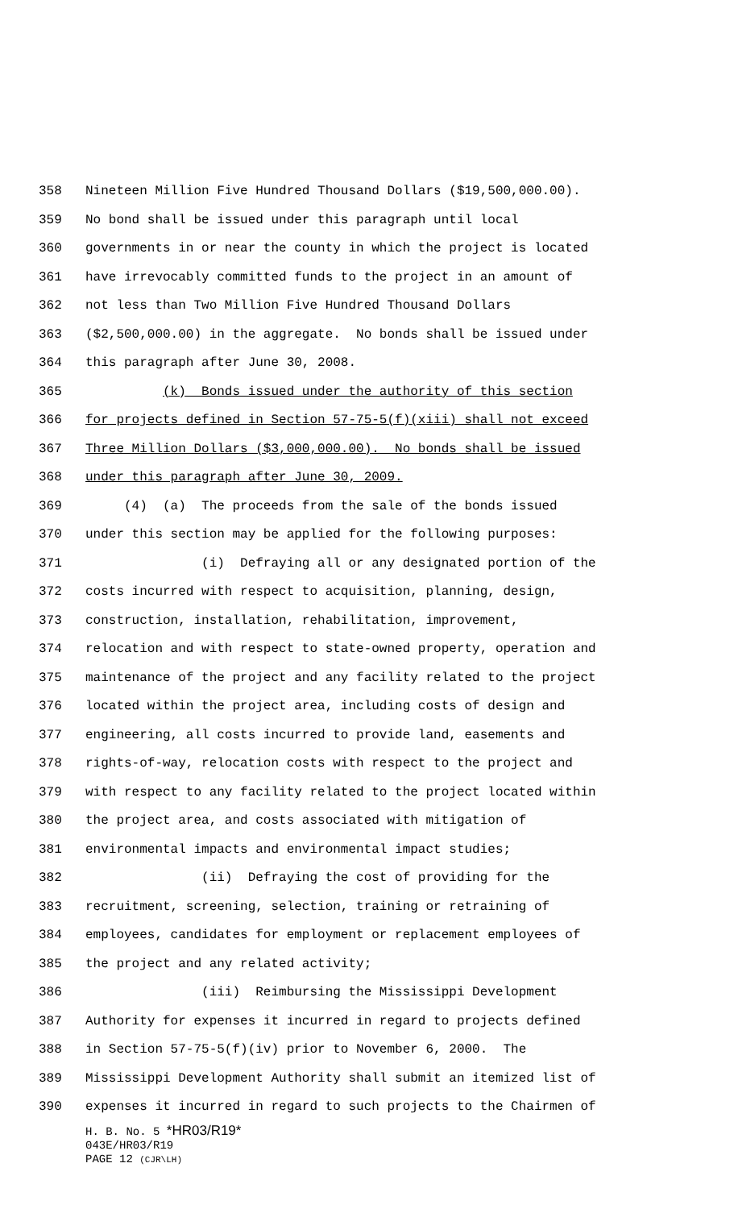358 Nineteen Million Five Hundred Thousand Dollars ($19,500,000.00).
359 No bond shall be issued under this paragraph until local
360 governments in or near the county in which the project is located
361 have irrevocably committed funds to the project in an amount of
362 not less than Two Million Five Hundred Thousand Dollars
363 ($2,500,000.00) in the aggregate. No bonds shall be issued under
364 this paragraph after June 30, 2008.
365 (k) Bonds issued under the authority of this section
366 for projects defined in Section 57-75-5(f)(xiii) shall not exceed
367 Three Million Dollars ($3,000,000.00). No bonds shall be issued
368 under this paragraph after June 30, 2009.
369 (4) (a) The proceeds from the sale of the bonds issued
370 under this section may be applied for the following purposes:
371 (i) Defraying all or any designated portion of the
372 costs incurred with respect to acquisition, planning, design,
373 construction, installation, rehabilitation, improvement,
374 relocation and with respect to state-owned property, operation and
375 maintenance of the project and any facility related to the project
376 located within the project area, including costs of design and
377 engineering, all costs incurred to provide land, easements and
378 rights-of-way, relocation costs with respect to the project and
379 with respect to any facility related to the project located within
380 the project area, and costs associated with mitigation of
381 environmental impacts and environmental impact studies;
382 (ii) Defraying the cost of providing for the
383 recruitment, screening, selection, training or retraining of
384 employees, candidates for employment or replacement employees of
385 the project and any related activity;
386 (iii) Reimbursing the Mississippi Development
387 Authority for expenses it incurred in regard to projects defined
388 in Section 57-75-5(f)(iv) prior to November 6, 2000. The
389 Mississippi Development Authority shall submit an itemized list of
390 expenses it incurred in regard to such projects to the Chairmen of
H. B. No. 5 *HR03/R19*
043E/HR03/R19
PAGE 12 (CJR\LH)